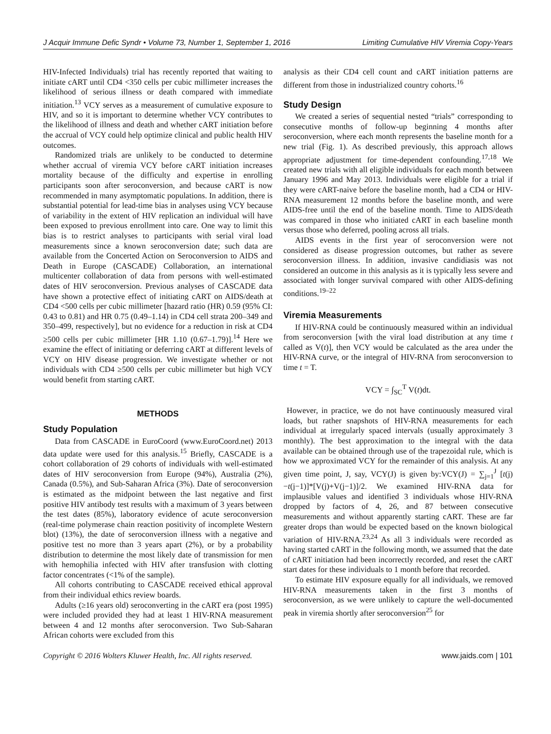J Acquir Immune Defic Syndr • Volume 73, Number 1, September 1, 2016 Limiting Cumulative HIV Viremia Copy-Years
HIV-Infected Individuals) trial has recently reported that waiting to initiate cART until CD4 <350 cells per cubic millimeter increases the likelihood of serious illness or death compared with immediate initiation.<sup>13</sup> VCY serves as a measurement of cumulative exposure to HIV, and so it is important to determine whether VCY contributes to the likelihood of illness and death and whether cART initiation before the accrual of VCY could help optimize clinical and public health HIV outcomes.
Randomized trials are unlikely to be conducted to determine whether accrual of viremia VCY before cART initiation increases mortality because of the difficulty and expertise in enrolling participants soon after seroconversion, and because cART is now recommended in many asymptomatic populations. In addition, there is substantial potential for lead-time bias in analyses using VCY because of variability in the extent of HIV replication an individual will have been exposed to previous enrollment into care. One way to limit this bias is to restrict analyses to participants with serial viral load measurements since a known seroconversion date; such data are available from the Concerted Action on Seroconversion to AIDS and Death in Europe (CASCADE) Collaboration, an international multicenter collaboration of data from persons with well-estimated dates of HIV seroconversion. Previous analyses of CASCADE data have shown a protective effect of initiating cART on AIDS/death at CD4 <500 cells per cubic millimeter [hazard ratio (HR) 0.59 (95% CI: 0.43 to 0.81) and HR 0.75 (0.49–1.14) in CD4 cell strata 200–349 and 350–499, respectively], but no evidence for a reduction in risk at CD4 ≥500 cells per cubic millimeter [HR 1.10 (0.67–1.79)].<sup>14</sup> Here we examine the effect of initiating or deferring cART at different levels of VCY on HIV disease progression. We investigate whether or not individuals with CD4 ≥500 cells per cubic millimeter but high VCY would benefit from starting cART.
METHODS
Study Population
Data from CASCADE in EuroCoord (www.EuroCoord.net) 2013 data update were used for this analysis.<sup>15</sup> Briefly, CASCADE is a cohort collaboration of 29 cohorts of individuals with well-estimated dates of HIV seroconversion from Europe (94%), Australia (2%), Canada (0.5%), and Sub-Saharan Africa (3%). Date of seroconversion is estimated as the midpoint between the last negative and first positive HIV antibody test results with a maximum of 3 years between the test dates (85%), laboratory evidence of acute seroconversion (real-time polymerase chain reaction positivity of incomplete Western blot) (13%), the date of seroconversion illness with a negative and positive test no more than 3 years apart (2%), or by a probability distribution to determine the most likely date of transmission for men with hemophilia infected with HIV after transfusion with clotting factor concentrates (<1% of the sample).
All cohorts contributing to CASCADE received ethical approval from their individual ethics review boards.
Adults (≥16 years old) seroconverting in the cART era (post 1995) were included provided they had at least 1 HIV-RNA measurement between 4 and 12 months after seroconversion. Two Sub-Saharan African cohorts were excluded from this
analysis as their CD4 cell count and cART initiation patterns are different from those in industrialized country cohorts.<sup>16</sup>
Study Design
We created a series of sequential nested “trials” corresponding to consecutive months of follow-up beginning 4 months after seroconversion, where each month represents the baseline month for a new trial (Fig. 1). As described previously, this approach allows appropriate adjustment for time-dependent confounding.<sup>17,18</sup> We created new trials with all eligible individuals for each month between January 1996 and May 2013. Individuals were eligible for a trial if they were cART-naive before the baseline month, had a CD4 or HIV-RNA measurement 12 months before the baseline month, and were AIDS-free until the end of the baseline month. Time to AIDS/death was compared in those who initiated cART in each baseline month versus those who deferred, pooling across all trials.
AIDS events in the first year of seroconversion were not considered as disease progression outcomes, but rather as severe seroconversion illness. In addition, invasive candidiasis was not considered an outcome in this analysis as it is typically less severe and associated with longer survival compared with other AIDS-defining conditions.<sup>19–22</sup>
Viremia Measurements
If HIV-RNA could be continuously measured within an individual from seroconversion [with the viral load distribution at any time t called as V(t)], then VCY would be calculated as the area under the HIV-RNA curve, or the integral of HIV-RNA from seroconversion to time t = T.
VCY = ∫<sub>SC</sub><sup>T</sup> V(t)dt.
However, in practice, we do not have continuously measured viral loads, but rather snapshots of HIV-RNA measurements for each individual at irregularly spaced intervals (usually approximately 3 monthly). The best approximation to the integral with the data available can be obtained through use of the trapezoidal rule, which is how we approximated VCY for the remainder of this analysis. At any given time point, J, say, VCY(J) is given by:VCY(J) = ∑<sub>j=1</sub><sup>J</sup> [t(j)−t(j−1)]*[V(j)+V(j−1)]/2. We examined HIV-RNA data for implausible values and identified 3 individuals whose HIV-RNA dropped by factors of 4, 26, and 87 between consecutive measurements and without apparently starting cART. These are far greater drops than would be expected based on the known biological variation of HIV-RNA.<sup>23,24</sup> As all 3 individuals were recorded as having started cART in the following month, we assumed that the date of cART initiation had been incorrectly recorded, and reset the cART start dates for these individuals to 1 month before that recorded.
To estimate HIV exposure equally for all individuals, we removed HIV-RNA measurements taken in the first 3 months of seroconversion, as we were unlikely to capture the well-documented peak in viremia shortly after seroconversion<sup>25</sup> for
Copyright © 2016 Wolters Kluwer Health, Inc. All rights reserved. www.jaids.com | 101